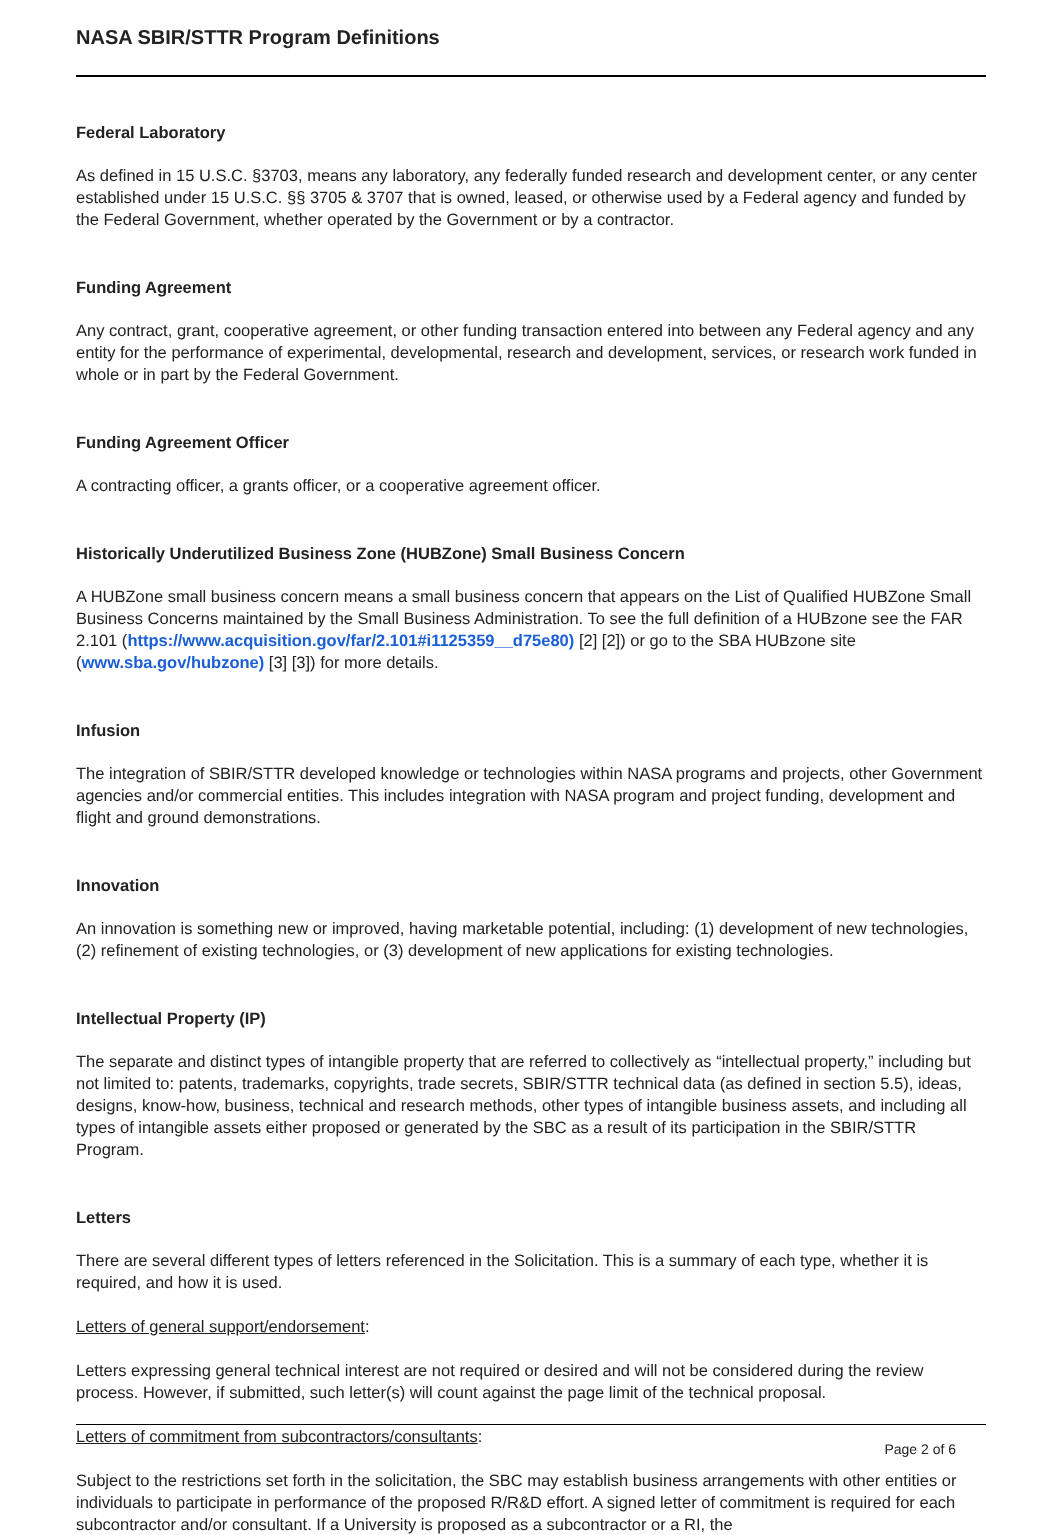NASA SBIR/STTR Program Definitions
Federal Laboratory
As defined in 15 U.S.C. §3703, means any laboratory, any federally funded research and development center, or any center established under 15 U.S.C. §§ 3705 & 3707 that is owned, leased, or otherwise used by a Federal agency and funded by the Federal Government, whether operated by the Government or by a contractor.
Funding Agreement
Any contract, grant, cooperative agreement, or other funding transaction entered into between any Federal agency and any entity for the performance of experimental, developmental, research and development, services, or research work funded in whole or in part by the Federal Government.
Funding Agreement Officer
A contracting officer, a grants officer, or a cooperative agreement officer.
Historically Underutilized Business Zone (HUBZone) Small Business Concern
A HUBZone small business concern means a small business concern that appears on the List of Qualified HUBZone Small Business Concerns maintained by the Small Business Administration. To see the full definition of a HUBzone see the FAR 2.101 (https://www.acquisition.gov/far/2.101#i1125359__d75e80) [2] [2]) or go to the SBA HUBzone site (www.sba.gov/hubzone) [3] [3]) for more details.
Infusion
The integration of SBIR/STTR developed knowledge or technologies within NASA programs and projects, other Government agencies and/or commercial entities. This includes integration with NASA program and project funding, development and flight and ground demonstrations.
Innovation
An innovation is something new or improved, having marketable potential, including: (1) development of new technologies, (2) refinement of existing technologies, or (3) development of new applications for existing technologies.
Intellectual Property (IP)
The separate and distinct types of intangible property that are referred to collectively as “intellectual property,” including but not limited to: patents, trademarks, copyrights, trade secrets, SBIR/STTR technical data (as defined in section 5.5), ideas, designs, know-how, business, technical and research methods, other types of intangible business assets, and including all types of intangible assets either proposed or generated by the SBC as a result of its participation in the SBIR/STTR Program.
Letters
There are several different types of letters referenced in the Solicitation. This is a summary of each type, whether it is required, and how it is used.
Letters of general support/endorsement:
Letters expressing general technical interest are not required or desired and will not be considered during the review process. However, if submitted, such letter(s) will count against the page limit of the technical proposal.
Letters of commitment from subcontractors/consultants:
Subject to the restrictions set forth in the solicitation, the SBC may establish business arrangements with other entities or individuals to participate in performance of the proposed R/R&D effort. A signed letter of commitment is required for each subcontractor and/or consultant. If a University is proposed as a subcontractor or a RI, the
Page 2 of 6